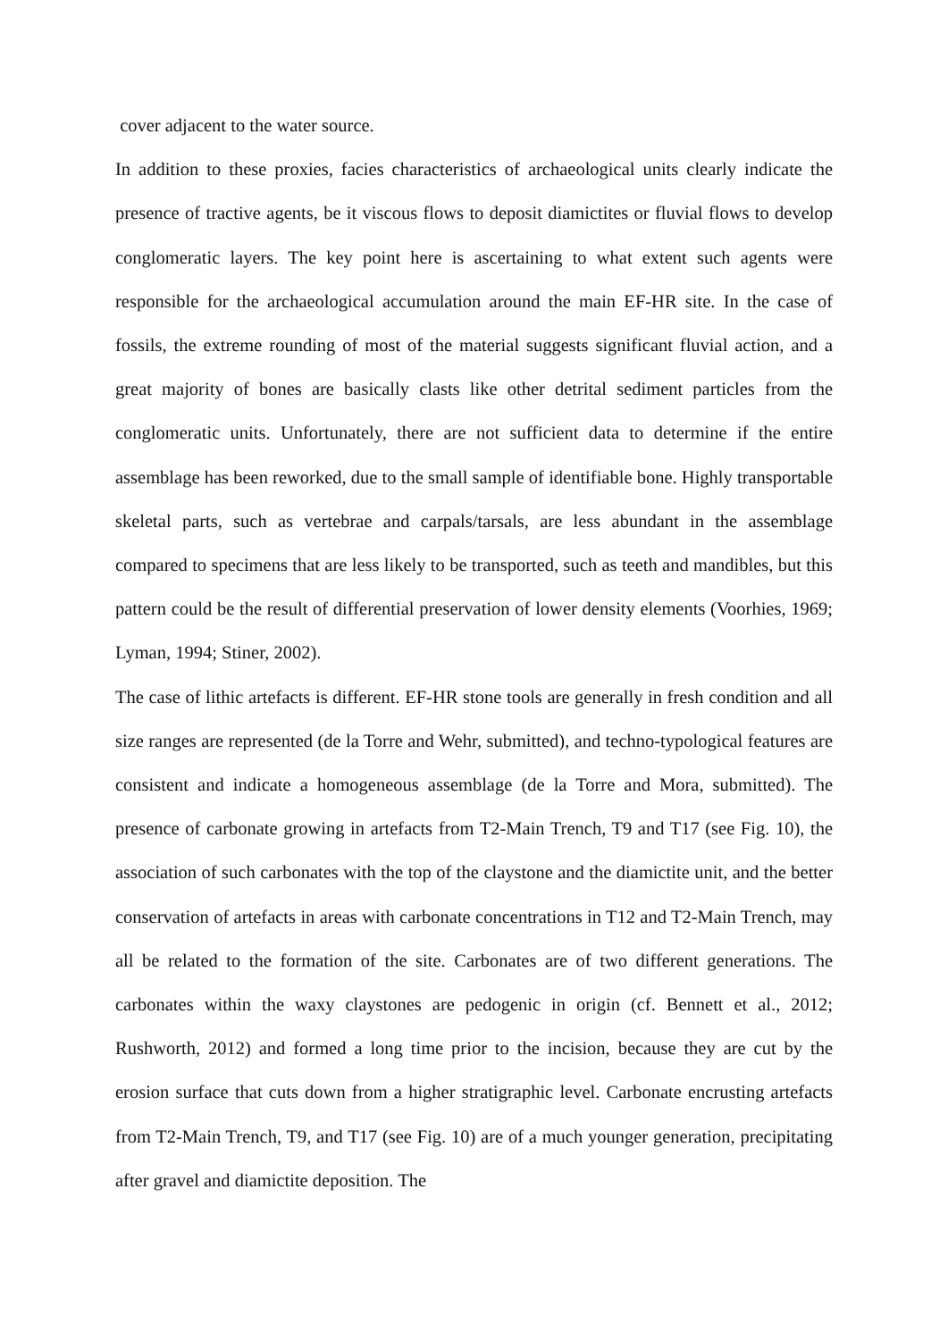cover adjacent to the water source.
In addition to these proxies, facies characteristics of archaeological units clearly indicate the presence of tractive agents, be it viscous flows to deposit diamictites or fluvial flows to develop conglomeratic layers. The key point here is ascertaining to what extent such agents were responsible for the archaeological accumulation around the main EF-HR site. In the case of fossils, the extreme rounding of most of the material suggests significant fluvial action, and a great majority of bones are basically clasts like other detrital sediment particles from the conglomeratic units. Unfortunately, there are not sufficient data to determine if the entire assemblage has been reworked, due to the small sample of identifiable bone. Highly transportable skeletal parts, such as vertebrae and carpals/tarsals, are less abundant in the assemblage compared to specimens that are less likely to be transported, such as teeth and mandibles, but this pattern could be the result of differential preservation of lower density elements (Voorhies, 1969; Lyman, 1994; Stiner, 2002).
The case of lithic artefacts is different. EF-HR stone tools are generally in fresh condition and all size ranges are represented (de la Torre and Wehr, submitted), and techno-typological features are consistent and indicate a homogeneous assemblage (de la Torre and Mora, submitted). The presence of carbonate growing in artefacts from T2-Main Trench, T9 and T17 (see Fig. 10), the association of such carbonates with the top of the claystone and the diamictite unit, and the better conservation of artefacts in areas with carbonate concentrations in T12 and T2-Main Trench, may all be related to the formation of the site. Carbonates are of two different generations. The carbonates within the waxy claystones are pedogenic in origin (cf. Bennett et al., 2012; Rushworth, 2012) and formed a long time prior to the incision, because they are cut by the erosion surface that cuts down from a higher stratigraphic level. Carbonate encrusting artefacts from T2-Main Trench, T9, and T17 (see Fig. 10) are of a much younger generation, precipitating after gravel and diamictite deposition. The